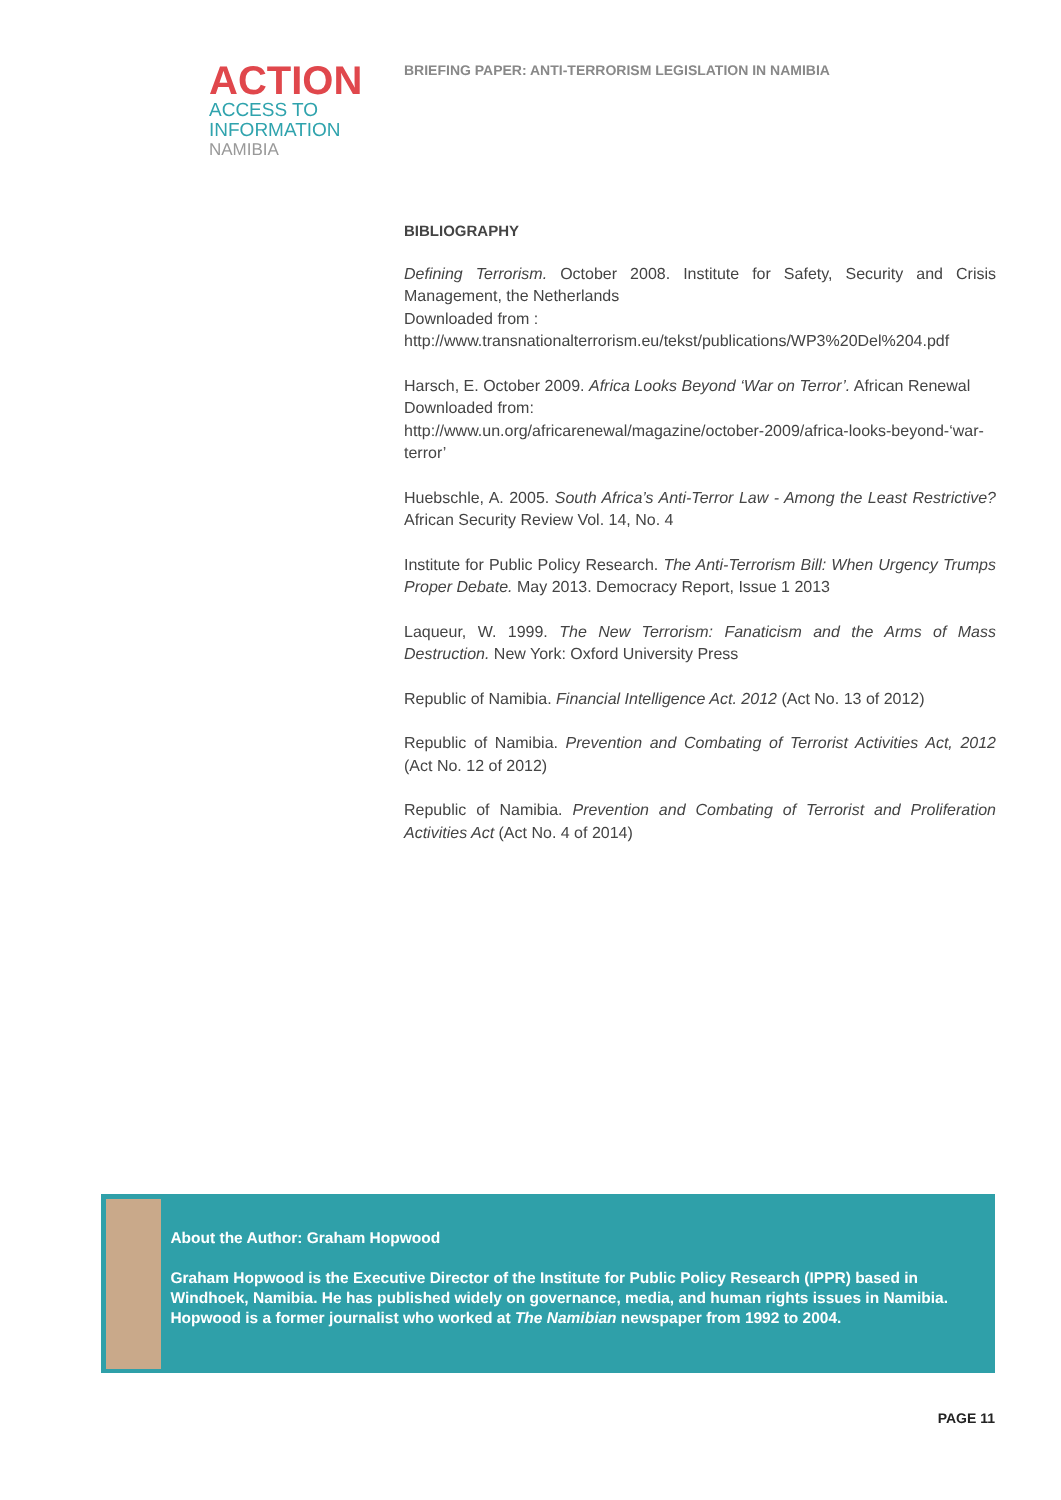ACTION
ACCESS TO
INFORMATION
NAMIBIA
BRIEFING PAPER: ANTI-TERRORISM LEGISLATION IN NAMIBIA
BIBLIOGRAPHY
Defining Terrorism. October 2008. Institute for Safety, Security and Crisis Management, the Netherlands
Downloaded from :
http://www.transnationalterrorism.eu/tekst/publications/WP3%20Del%204.pdf
Harsch, E. October 2009. Africa Looks Beyond ‘War on Terror’. African Renewal
Downloaded from:
http://www.un.org/africarenewal/magazine/october-2009/africa-looks-beyond-‘war-terror’
Huebschle, A. 2005. South Africa’s Anti-Terror Law - Among the Least Restrictive? African Security Review Vol. 14, No. 4
Institute for Public Policy Research. The Anti-Terrorism Bill: When Urgency Trumps Proper Debate. May 2013. Democracy Report, Issue 1 2013
Laqueur, W. 1999. The New Terrorism: Fanaticism and the Arms of Mass Destruction. New York: Oxford University Press
Republic of Namibia. Financial Intelligence Act. 2012 (Act No. 13 of 2012)
Republic of Namibia. Prevention and Combating of Terrorist Activities Act, 2012 (Act No. 12 of 2012)
Republic of Namibia. Prevention and Combating of Terrorist and Proliferation Activities Act (Act No. 4 of 2014)
About the Author: Graham Hopwood
Graham Hopwood is the Executive Director of the Institute for Public Policy Research (IPPR) based in Windhoek, Namibia. He has published widely on governance, media, and human rights issues in Namibia. Hopwood is a former journalist who worked at The Namibian newspaper from 1992 to 2004.
PAGE 11